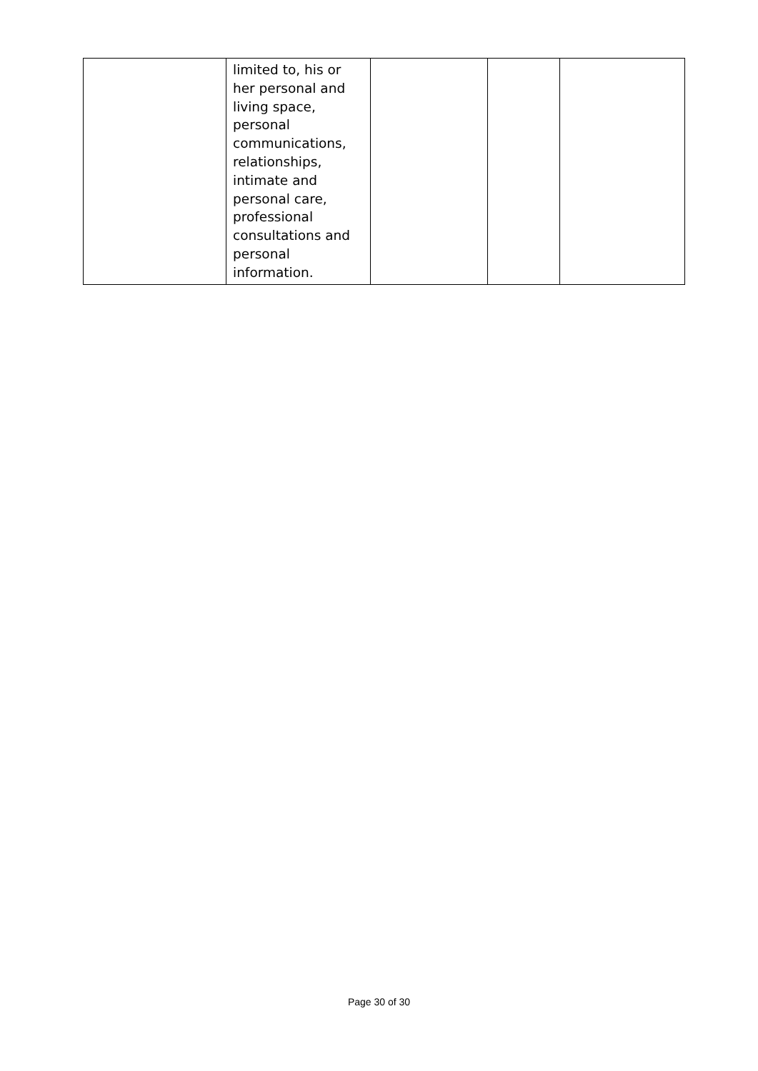| | limited to, his or her personal and living space, personal communications, relationships, intimate and personal care, professional consultations and personal information. | | | |
Page 30 of 30